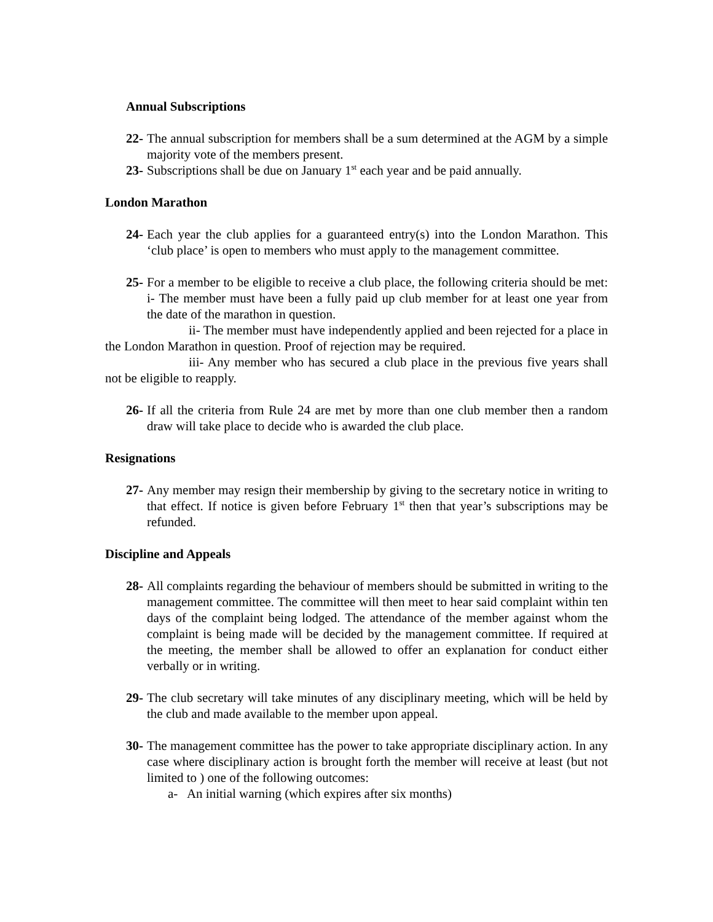Annual Subscriptions
22- The annual subscription for members shall be a sum determined at the AGM by a simple majority vote of the members present.
23- Subscriptions shall be due on January 1<sup>st</sup> each year and be paid annually.
London Marathon
24- Each year the club applies for a guaranteed entry(s) into the London Marathon. This ‘club place’ is open to members who must apply to the management committee.
25- For a member to be eligible to receive a club place, the following criteria should be met: i- The member must have been a fully paid up club member for at least one year from the date of the marathon in question.
ii- The member must have independently applied and been rejected for a place in the London Marathon in question. Proof of rejection may be required.
iii- Any member who has secured a club place in the previous five years shall not be eligible to reapply.
26- If all the criteria from Rule 24 are met by more than one club member then a random draw will take place to decide who is awarded the club place.
Resignations
27- Any member may resign their membership by giving to the secretary notice in writing to that effect. If notice is given before February 1<sup>st</sup> then that year’s subscriptions may be refunded.
Discipline and Appeals
28- All complaints regarding the behaviour of members should be submitted in writing to the management committee. The committee will then meet to hear said complaint within ten days of the complaint being lodged. The attendance of the member against whom the complaint is being made will be decided by the management committee. If required at the meeting, the member shall be allowed to offer an explanation for conduct either verbally or in writing.
29- The club secretary will take minutes of any disciplinary meeting, which will be held by the club and made available to the member upon appeal.
30- The management committee has the power to take appropriate disciplinary action. In any case where disciplinary action is brought forth the member will receive at least (but not limited to ) one of the following outcomes:
a- An initial warning (which expires after six months)